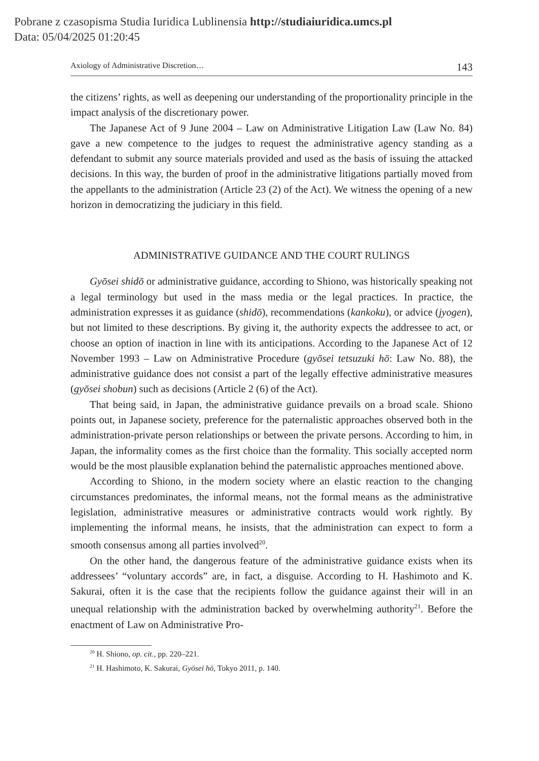Pobrane z czasopisma Studia Iuridica Lublinensia http://studiaiuridica.umcs.pl
Data: 05/04/2025 01:20:45
Axiology of Administrative Discretion… 143
the citizens’ rights, as well as deepening our understanding of the proportionality principle in the impact analysis of the discretionary power.
The Japanese Act of 9 June 2004 – Law on Administrative Litigation Law (Law No. 84) gave a new competence to the judges to request the administrative agency standing as a defendant to submit any source materials provided and used as the basis of issuing the attacked decisions. In this way, the burden of proof in the administrative litigations partially moved from the appellants to the administration (Article 23 (2) of the Act). We witness the opening of a new horizon in democratizing the judiciary in this field.
ADMINISTRATIVE GUIDANCE AND THE COURT RULINGS
Gyōsei shidō or administrative guidance, according to Shiono, was historically speaking not a legal terminology but used in the mass media or the legal practices. In practice, the administration expresses it as guidance (shidō), recommendations (kankoku), or advice (jyogen), but not limited to these descriptions. By giving it, the authority expects the addressee to act, or choose an option of inaction in line with its anticipations. According to the Japanese Act of 12 November 1993 – Law on Administrative Procedure (gyōsei tetsuzuki hō: Law No. 88), the administrative guidance does not consist a part of the legally effective administrative measures (gyōsei shobun) such as decisions (Article 2 (6) of the Act).
That being said, in Japan, the administrative guidance prevails on a broad scale. Shiono points out, in Japanese society, preference for the paternalistic approaches observed both in the administration-private person relationships or between the private persons. According to him, in Japan, the informality comes as the first choice than the formality. This socially accepted norm would be the most plausible explanation behind the paternalistic approaches mentioned above.
According to Shiono, in the modern society where an elastic reaction to the changing circumstances predominates, the informal means, not the formal means as the administrative legislation, administrative measures or administrative contracts would work rightly. By implementing the informal means, he insists, that the administration can expect to form a smooth consensus among all parties involved<sup>20</sup>.
On the other hand, the dangerous feature of the administrative guidance exists when its addressees’ “voluntary accords” are, in fact, a disguise. According to H. Hashimoto and K. Sakurai, often it is the case that the recipients follow the guidance against their will in an unequal relationship with the administration backed by overwhelming authority<sup>21</sup>. Before the enactment of Law on Administrative Pro-
<sup>20</sup> H. Shiono, op. cit., pp. 220–221.
<sup>21</sup> H. Hashimoto, K. Sakurai, Gyōsei hō, Tokyo 2011, p. 140.